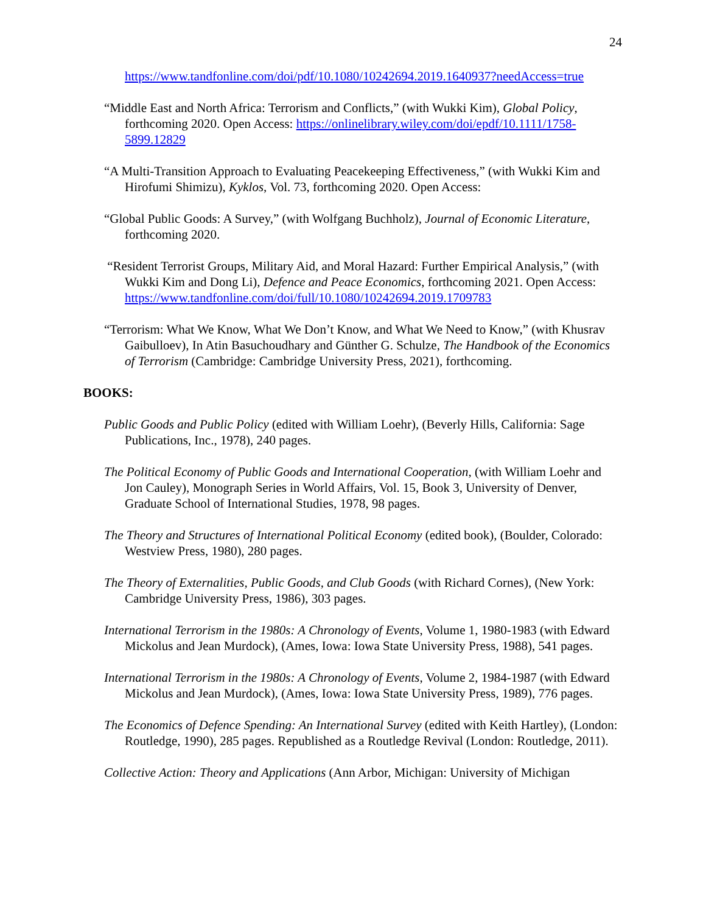24
https://www.tandfonline.com/doi/pdf/10.1080/10242694.2019.1640937?needAccess=true
“Middle East and North Africa: Terrorism and Conflicts,” (with Wukki Kim), Global Policy, forthcoming 2020. Open Access: https://onlinelibrary.wiley.com/doi/epdf/10.1111/1758-5899.12829
“A Multi-Transition Approach to Evaluating Peacekeeping Effectiveness,” (with Wukki Kim and Hirofumi Shimizu), Kyklos, Vol. 73, forthcoming 2020. Open Access:
“Global Public Goods: A Survey,” (with Wolfgang Buchholz), Journal of Economic Literature, forthcoming 2020.
“Resident Terrorist Groups, Military Aid, and Moral Hazard: Further Empirical Analysis,” (with Wukki Kim and Dong Li), Defence and Peace Economics, forthcoming 2021. Open Access: https://www.tandfonline.com/doi/full/10.1080/10242694.2019.1709783
“Terrorism: What We Know, What We Don’t Know, and What We Need to Know,” (with Khusrav Gaibulloev), In Atin Basuchoudhary and Günther G. Schulze, The Handbook of the Economics of Terrorism (Cambridge: Cambridge University Press, 2021), forthcoming.
BOOKS:
Public Goods and Public Policy (edited with William Loehr), (Beverly Hills, California: Sage Publications, Inc., 1978), 240 pages.
The Political Economy of Public Goods and International Cooperation, (with William Loehr and Jon Cauley), Monograph Series in World Affairs, Vol. 15, Book 3, University of Denver, Graduate School of International Studies, 1978, 98 pages.
The Theory and Structures of International Political Economy (edited book), (Boulder, Colorado: Westview Press, 1980), 280 pages.
The Theory of Externalities, Public Goods, and Club Goods (with Richard Cornes), (New York: Cambridge University Press, 1986), 303 pages.
International Terrorism in the 1980s: A Chronology of Events, Volume 1, 1980-1983 (with Edward Mickolus and Jean Murdock), (Ames, Iowa: Iowa State University Press, 1988), 541 pages.
International Terrorism in the 1980s: A Chronology of Events, Volume 2, 1984-1987 (with Edward Mickolus and Jean Murdock), (Ames, Iowa: Iowa State University Press, 1989), 776 pages.
The Economics of Defence Spending: An International Survey (edited with Keith Hartley), (London: Routledge, 1990), 285 pages. Republished as a Routledge Revival (London: Routledge, 2011).
Collective Action: Theory and Applications (Ann Arbor, Michigan: University of Michigan